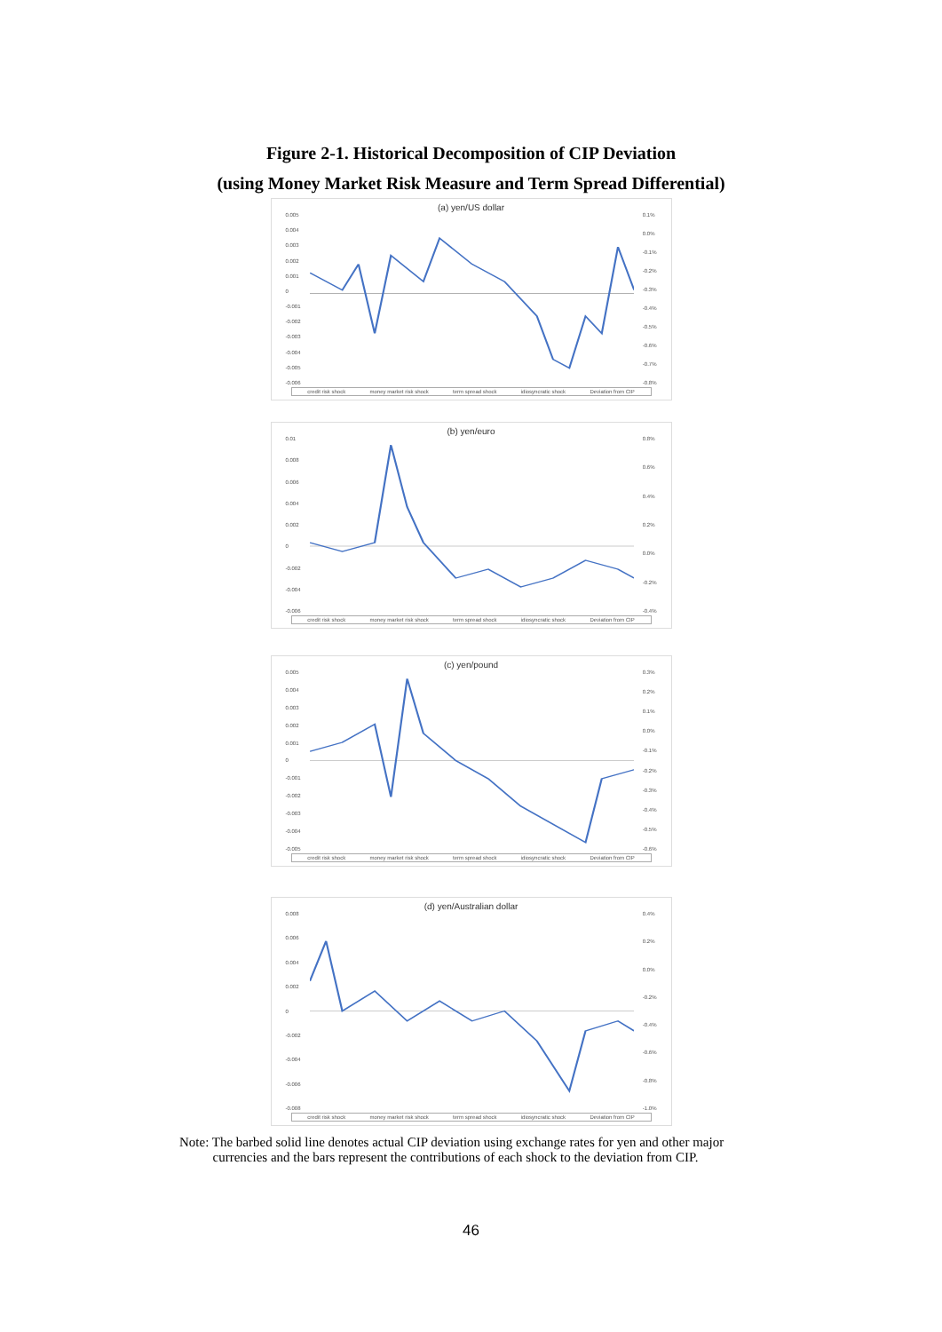Figure 2-1. Historical Decomposition of CIP Deviation
(using Money Market Risk Measure and Term Spread Differential)
(a) yen/US dollar
0.005
0.004
0.003
0.002
0.001
0
-0.001
-0.002
-0.003
-0.004
-0.005
-0.006
0.1%
0.0%
-0.1%
-0.2%
-0.3%
-0.4%
-0.5%
-0.6%
-0.7%
-0.8%
credit risk shock money market risk shock term spread shock idiosyncratic shock Deviation from CIP
(b) yen/euro
0.01
0.008
0.006
0.004
0.002
0
-0.002
-0.004
-0.006
0.8%
0.6%
0.4%
0.2%
0.0%
-0.2%
-0.4%
credit risk shock money market risk shock term spread shock idiosyncratic shock Deviation from CIP
(c) yen/pound
0.005
0.004
0.003
0.002
0.001
0
-0.001
-0.002
-0.003
-0.004
-0.005
0.3%
0.2%
0.1%
0.0%
-0.1%
-0.2%
-0.3%
-0.4%
-0.5%
-0.6%
credit risk shock money market risk shock term spread shock idiosyncratic shock Deviation from CIP
(d) yen/Australian dollar
0.008
0.006
0.004
0.002
0
-0.002
-0.004
-0.006
-0.008
0.4%
0.2%
0.0%
-0.2%
-0.4%
-0.6%
-0.8%
-1.0%
credit risk shock money market risk shock term spread shock idiosyncratic shock Deviation from CIP
Note: The barbed solid line denotes actual CIP deviation using exchange rates for yen and other major
currencies and the bars represent the contributions of each shock to the deviation from CIP.
46